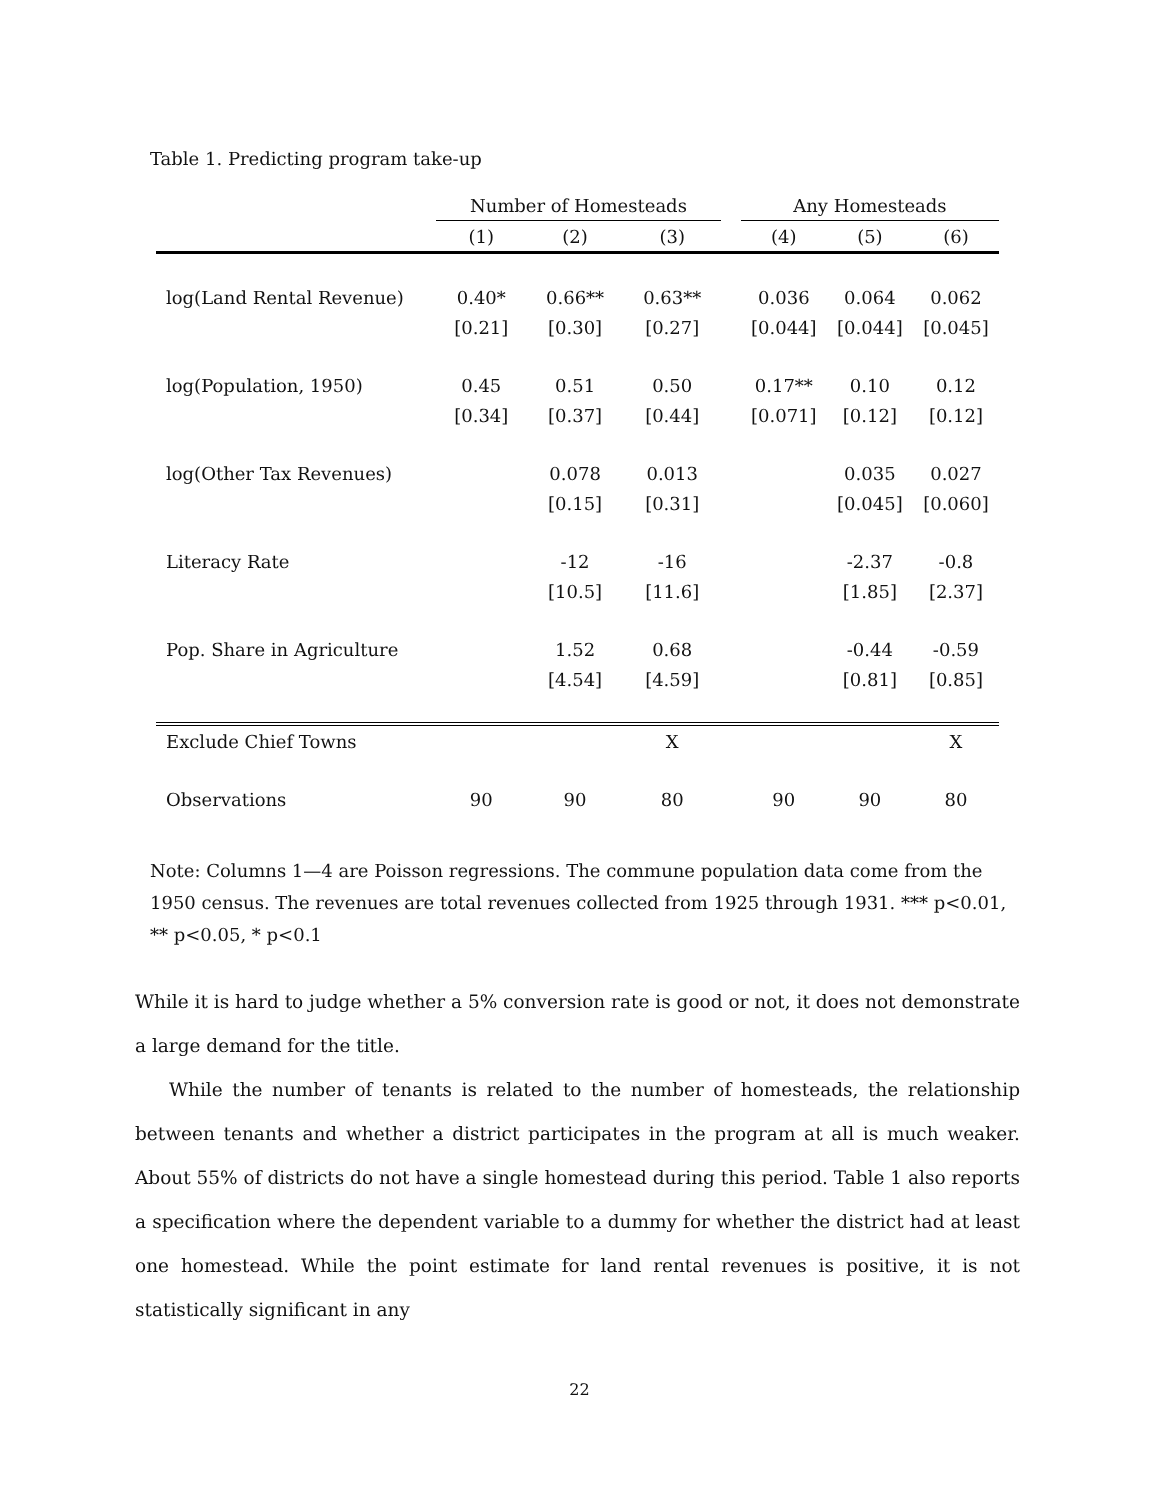Table 1. Predicting program take-up
| | Number of Homesteads | | | | Any Homesteads | | |
| --- | --- | --- | --- | --- | --- | --- | --- |
| | (1) | (2) | (3) | | (4) | (5) | (6) |
| log(Land Rental Revenue) | 0.40* | 0.66** | 0.63** | | 0.036 | 0.064 | 0.062 |
| | [0.21] | [0.30] | [0.27] | | [0.044] | [0.044] | [0.045] |
| log(Population, 1950) | 0.45 | 0.51 | 0.50 | | 0.17** | 0.10 | 0.12 |
| | [0.34] | [0.37] | [0.44] | | [0.071] | [0.12] | [0.12] |
| log(Other Tax Revenues) | | 0.078 | 0.013 | | | 0.035 | 0.027 |
| | | [0.15] | [0.31] | | | [0.045] | [0.060] |
| Literacy Rate | | -12 | -16 | | | -2.37 | -0.8 |
| | | [10.5] | [11.6] | | | [1.85] | [2.37] |
| Pop. Share in Agriculture | | 1.52 | 0.68 | | | -0.44 | -0.59 |
| | | [4.54] | [4.59] | | | [0.81] | [0.85] |
| Exclude Chief Towns | | | X | | | | X |
| Observations | 90 | 90 | 80 | | 90 | 90 | 80 |
Note: Columns 1—4 are Poisson regressions. The commune population data come from the 1950 census. The revenues are total revenues collected from 1925 through 1931. *** p<0.01, ** p<0.05, * p<0.1
While it is hard to judge whether a 5% conversion rate is good or not, it does not demonstrate a large demand for the title.
While the number of tenants is related to the number of homesteads, the relationship between tenants and whether a district participates in the program at all is much weaker. About 55% of districts do not have a single homestead during this period. Table 1 also reports a specification where the dependent variable to a dummy for whether the district had at least one homestead. While the point estimate for land rental revenues is positive, it is not statistically significant in any
22